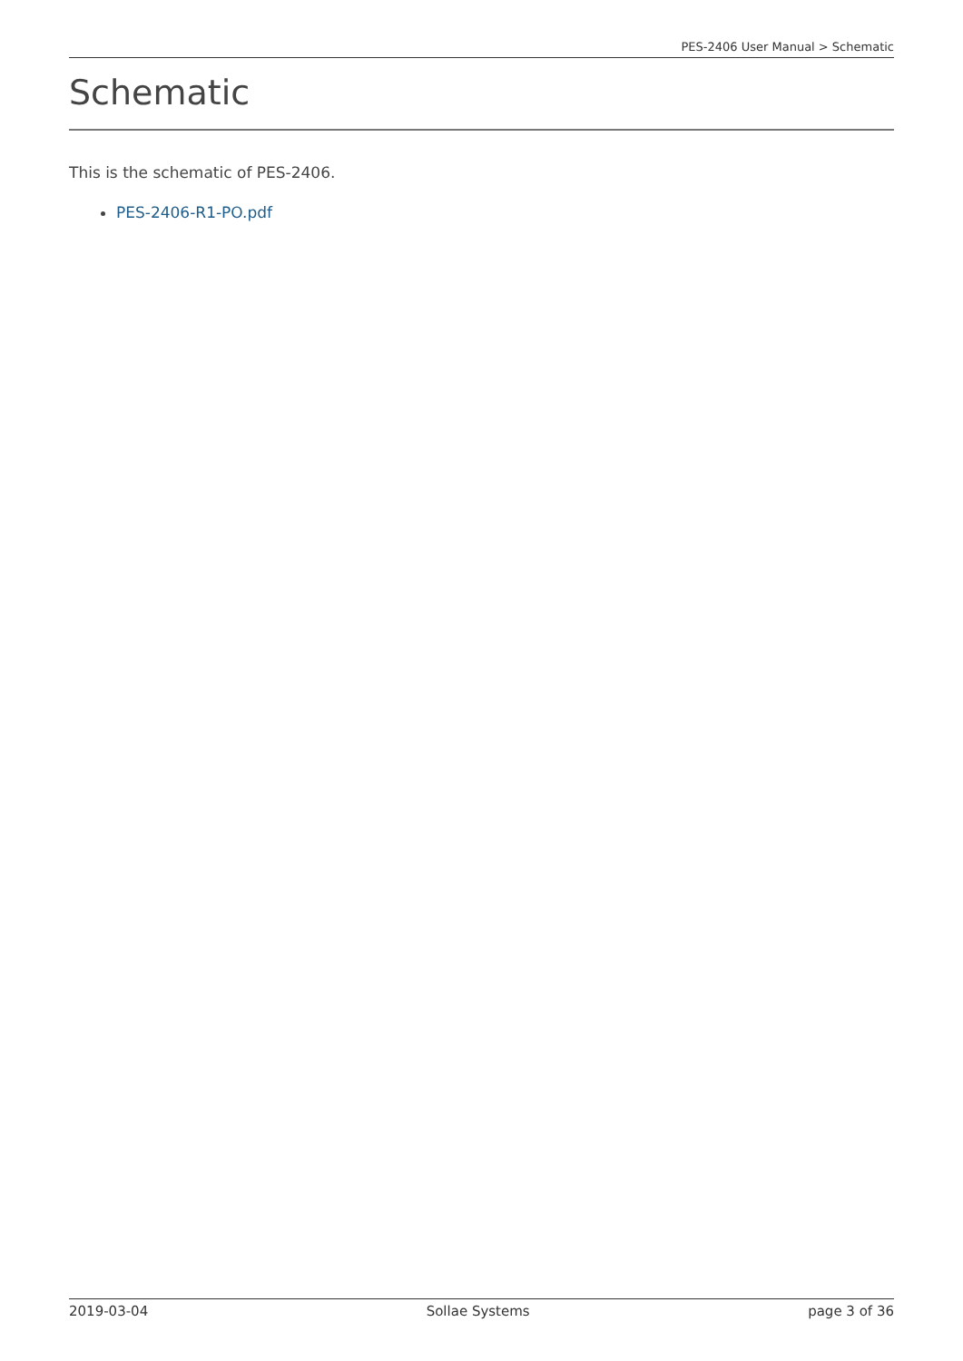PES-2406 User Manual > Schematic
Schematic
This is the schematic of PES-2406.
PES-2406-R1-PO.pdf
2019-03-04 Sollae Systems page 3 of 36